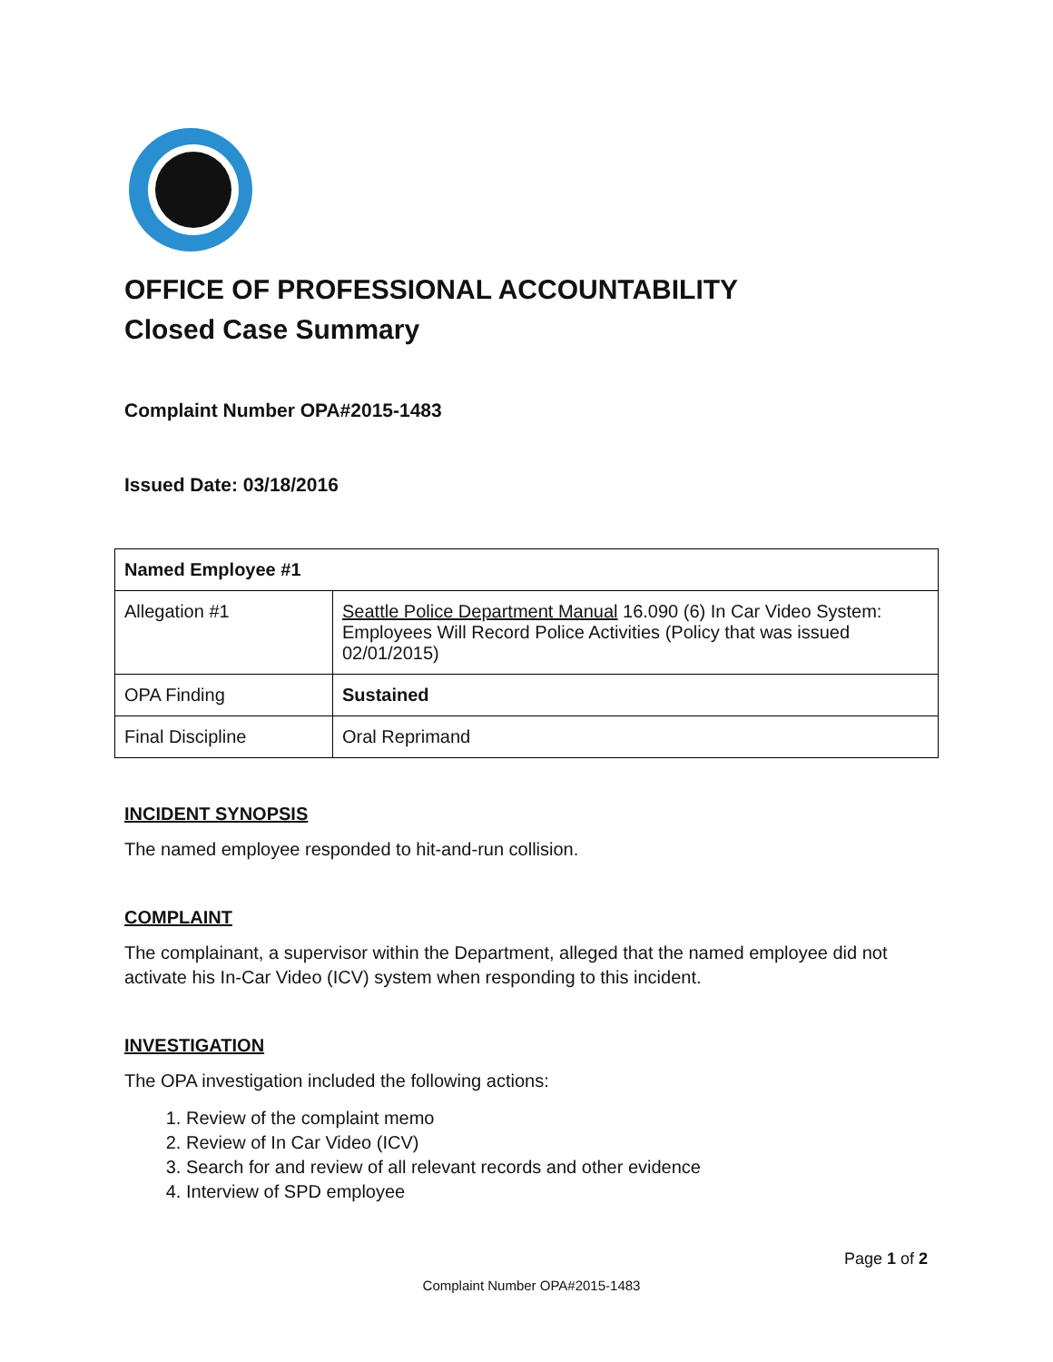OFFICE OF PROFESSIONAL ACCOUNTABILITY
Closed Case Summary
Complaint Number OPA#2015-1483
Issued Date: 03/18/2016
| Named Employee #1 | |
| Allegation #1 | Seattle Police Department Manual 16.090 (6) In Car Video System: Employees Will Record Police Activities (Policy that was issued 02/01/2015) |
| OPA Finding | Sustained |
| Final Discipline | Oral Reprimand |
INCIDENT SYNOPSIS
The named employee responded to hit-and-run collision.
COMPLAINT
The complainant, a supervisor within the Department, alleged that the named employee did not activate his In-Car Video (ICV) system when responding to this incident.
INVESTIGATION
The OPA investigation included the following actions:
1. Review of the complaint memo
2. Review of In Car Video (ICV)
3. Search for and review of all relevant records and other evidence
4. Interview of SPD employee
Page 1 of 2
Complaint Number OPA#2015-1483